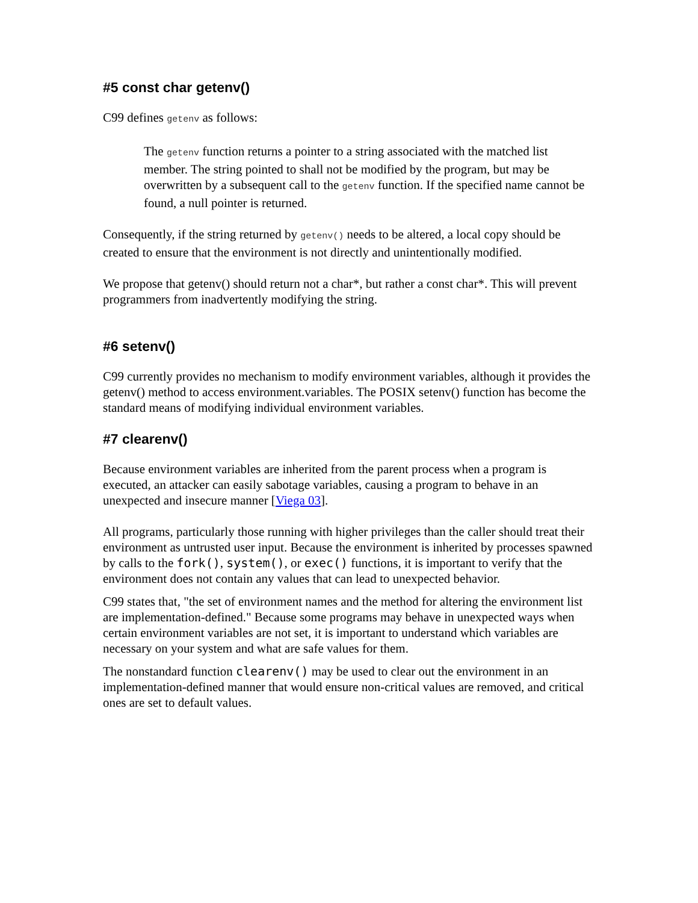#5 const char getenv()
C99 defines getenv as follows:
The getenv function returns a pointer to a string associated with the matched list member. The string pointed to shall not be modified by the program, but may be overwritten by a subsequent call to the getenv function. If the specified name cannot be found, a null pointer is returned.
Consequently, if the string returned by getenv() needs to be altered, a local copy should be created to ensure that the environment is not directly and unintentionally modified.
We propose that getenv() should return not a char*, but rather a const char*. This will prevent programmers from inadvertently modifying the string.
#6 setenv()
C99 currently provides no mechanism to modify environment variables, although it provides the getenv() method to access environment.variables. The POSIX setenv() function has become the standard means of modifying individual environment variables.
#7 clearenv()
Because environment variables are inherited from the parent process when a program is executed, an attacker can easily sabotage variables, causing a program to behave in an unexpected and insecure manner [Viega 03].
All programs, particularly those running with higher privileges than the caller should treat their environment as untrusted user input. Because the environment is inherited by processes spawned by calls to the fork(), system(), or exec() functions, it is important to verify that the environment does not contain any values that can lead to unexpected behavior.
C99 states that, "the set of environment names and the method for altering the environment list are implementation-defined." Because some programs may behave in unexpected ways when certain environment variables are not set, it is important to understand which variables are necessary on your system and what are safe values for them.
The nonstandard function clearenv() may be used to clear out the environment in an implementation-defined manner that would ensure non-critical values are removed, and critical ones are set to default values.